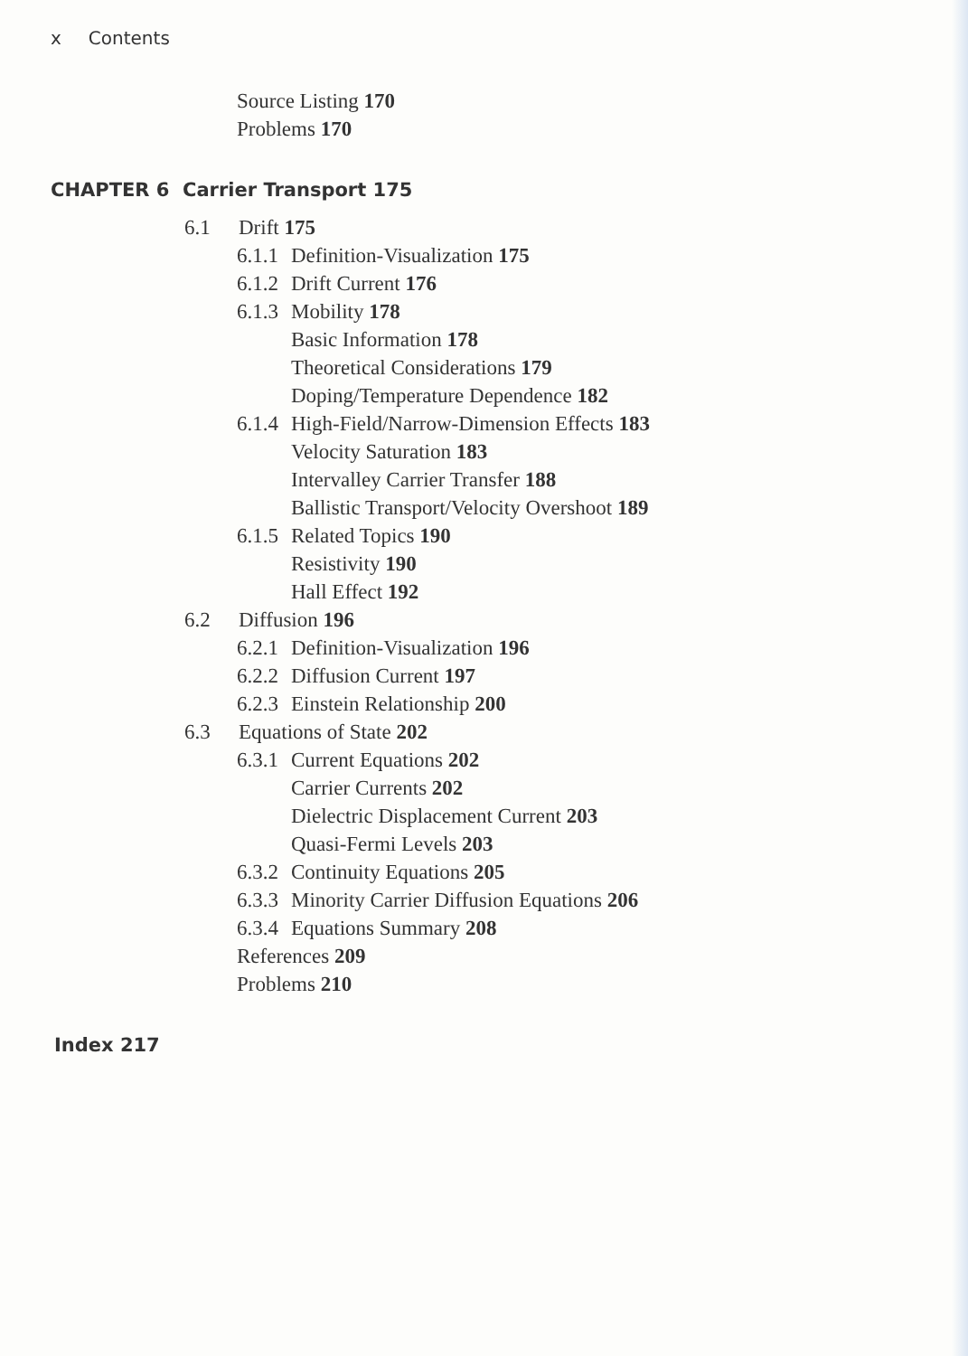x Contents
Source Listing 170
Problems 170
CHAPTER 6 Carrier Transport 175
6.1 Drift 175
6.1.1 Definition-Visualization 175
6.1.2 Drift Current 176
6.1.3 Mobility 178
Basic Information 178
Theoretical Considerations 179
Doping/Temperature Dependence 182
6.1.4 High-Field/Narrow-Dimension Effects 183
Velocity Saturation 183
Intervalley Carrier Transfer 188
Ballistic Transport/Velocity Overshoot 189
6.1.5 Related Topics 190
Resistivity 190
Hall Effect 192
6.2 Diffusion 196
6.2.1 Definition-Visualization 196
6.2.2 Diffusion Current 197
6.2.3 Einstein Relationship 200
6.3 Equations of State 202
6.3.1 Current Equations 202
Carrier Currents 202
Dielectric Displacement Current 203
Quasi-Fermi Levels 203
6.3.2 Continuity Equations 205
6.3.3 Minority Carrier Diffusion Equations 206
6.3.4 Equations Summary 208
References 209
Problems 210
Index 217